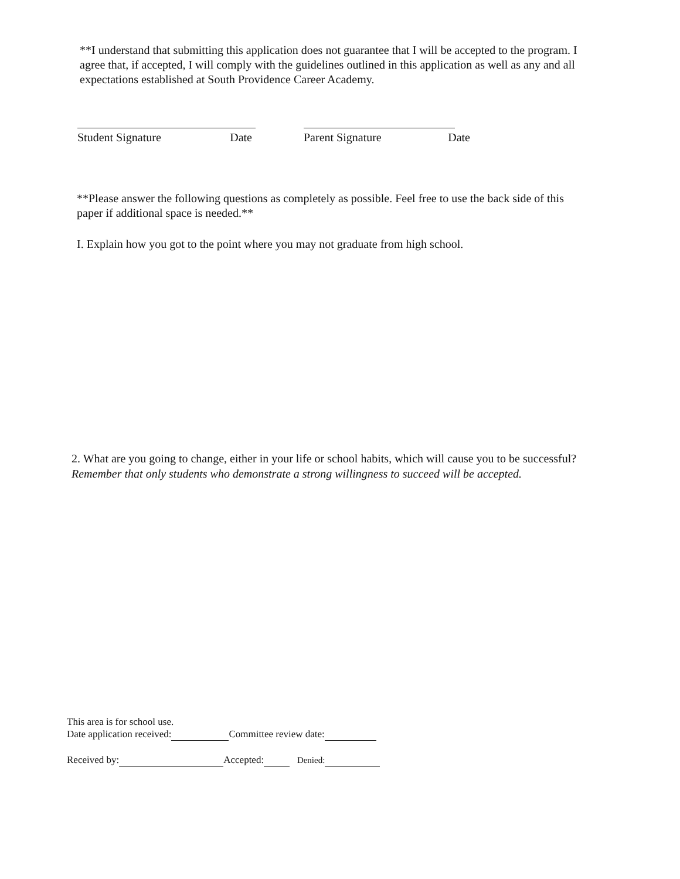**I understand that submitting this application does not guarantee that I will be accepted to the program. I agree that, if accepted, I will comply with the guidelines outlined in this application as well as any and all expectations established at South Providence Career Academy.
Student Signature Date Parent Signature Date
**Please answer the following questions as completely as possible. Feel free to use the back side of this paper if additional space is needed.**
I. Explain how you got to the point where you may not graduate from high school.
2. What are you going to change, either in your life or school habits, which will cause you to be successful? Remember that only students who demonstrate a strong willingness to succeed will be accepted.
This area is for school use.
Date application received: Committee review date:
Received by: Accepted: Denied: